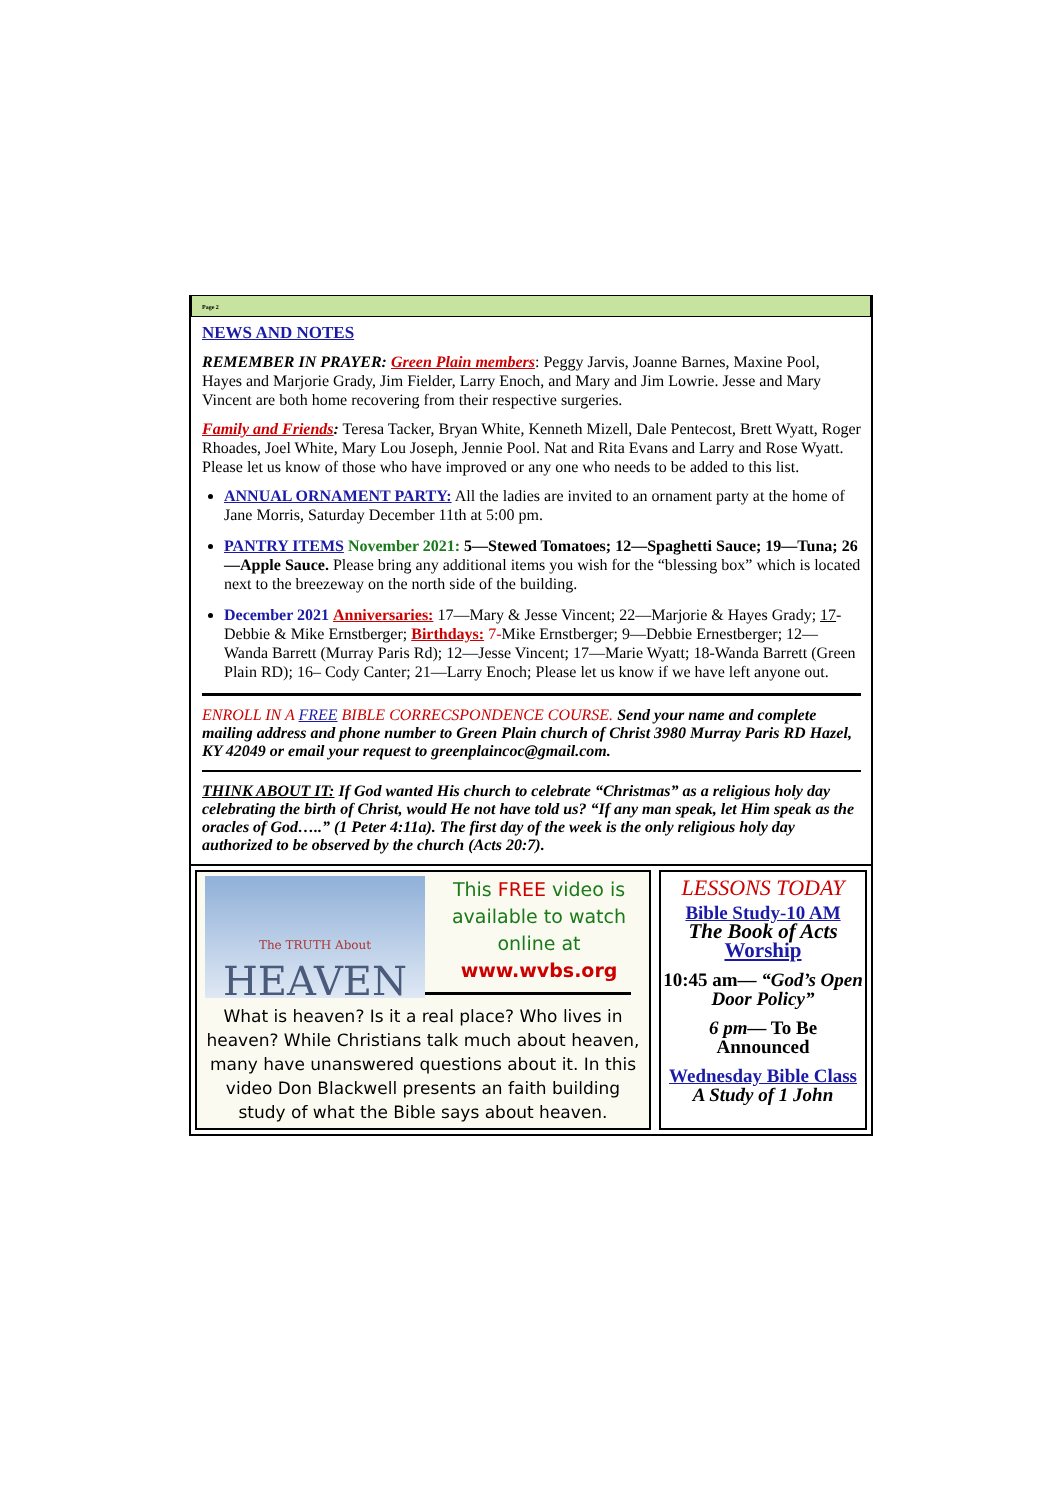Page 2
NEWS AND NOTES
REMEMBER IN PRAYER: Green Plain members: Peggy Jarvis, Joanne Barnes, Maxine Pool, Hayes and Marjorie Grady, Jim Fielder, Larry Enoch, and Mary and Jim Lowrie. Jesse and Mary Vincent are both home recovering from their respective surgeries.
Family and Friends: Teresa Tacker, Bryan White, Kenneth Mizell, Dale Pentecost, Brett Wyatt, Roger Rhoades, Joel White, Mary Lou Joseph, Jennie Pool. Nat and Rita Evans and Larry and Rose Wyatt. Please let us know of those who have improved or any one who needs to be added to this list.
ANNUAL ORNAMENT PARTY: All the ladies are invited to an ornament party at the home of Jane Morris, Saturday December 11th at 5:00 pm.
PANTRY ITEMS November 2021: 5—Stewed Tomatoes; 12—Spaghetti Sauce; 19—Tuna; 26—Apple Sauce. Please bring any additional items you wish for the “blessing box” which is located next to the breezeway on the north side of the building.
December 2021 Anniversaries: 17—Mary & Jesse Vincent; 22—Marjorie & Hayes Grady; 17-Debbie & Mike Ernstberger; Birthdays: 7-Mike Ernstberger; 9—Debbie Ernestberger; 12—Wanda Barrett (Murray Paris Rd); 12—Jesse Vincent; 17—Marie Wyatt; 18-Wanda Barrett (Green Plain RD); 16– Cody Canter; 21—Larry Enoch; Please let us know if we have left anyone out.
ENROLL IN A FREE BIBLE CORRECSPONDENCE COURSE. Send your name and complete mailing address and phone number to Green Plain church of Christ 3980 Murray Paris RD Hazel, KY 42049 or email your request to greenplaincoc@gmail.com.
THINK ABOUT IT: If God wanted His church to celebrate “Christmas” as a religious holy day celebrating the birth of Christ, would He not have told us? “If any man speak, let Him speak as the oracles of God…..” (1 Peter 4:11a). The first day of the week is the only religious holy day authorized to be observed by the church (Acts 20:7).
The TRUTH About
HEAVEN
This FREE video is available to watch online at
www.wvbs.org
What is heaven? Is it a real place? Who lives in heaven? While Christians talk much about heaven, many have unanswered questions about it. In this video Don Blackwell presents an faith building study of what the Bible says about heaven.
LESSONS TODAY
Bible Study-10 AM
The Book of Acts
Worship
10:45 am— “God’s Open Door Policy”
6 pm— To Be Announced
Wednesday Bible Class
A Study of 1 John